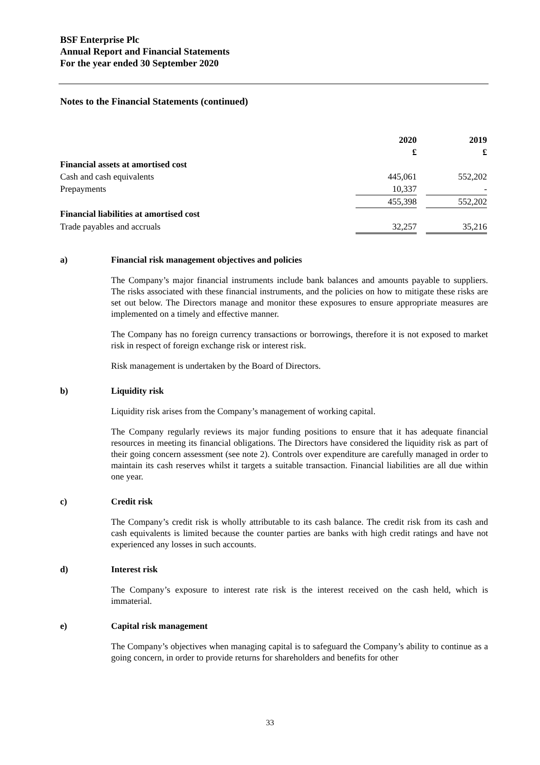BSF Enterprise Plc
Annual Report and Financial Statements
For the year ended 30 September 2020
Notes to the Financial Statements (continued)
| | 2020 | | 2019 |
| | £ | | £ |
| Financial assets at amortised cost | | | |
| Cash and cash equivalents | 445,061 | | 552,202 |
| Prepayments | 10,337 | | - |
| | 455,398 | | 552,202 |
| Financial liabilities at amortised cost | | | |
| Trade payables and accruals | 32,257 | | 35,216 |
a) Financial risk management objectives and policies
The Company’s major financial instruments include bank balances and amounts payable to suppliers. The risks associated with these financial instruments, and the policies on how to mitigate these risks are set out below. The Directors manage and monitor these exposures to ensure appropriate measures are implemented on a timely and effective manner.
The Company has no foreign currency transactions or borrowings, therefore it is not exposed to market risk in respect of foreign exchange risk or interest risk.
Risk management is undertaken by the Board of Directors.
b) Liquidity risk
Liquidity risk arises from the Company’s management of working capital.
The Company regularly reviews its major funding positions to ensure that it has adequate financial resources in meeting its financial obligations. The Directors have considered the liquidity risk as part of their going concern assessment (see note 2). Controls over expenditure are carefully managed in order to maintain its cash reserves whilst it targets a suitable transaction. Financial liabilities are all due within one year.
c) Credit risk
The Company’s credit risk is wholly attributable to its cash balance. The credit risk from its cash and cash equivalents is limited because the counter parties are banks with high credit ratings and have not experienced any losses in such accounts.
d) Interest risk
The Company’s exposure to interest rate risk is the interest received on the cash held, which is immaterial.
e) Capital risk management
The Company’s objectives when managing capital is to safeguard the Company’s ability to continue as a going concern, in order to provide returns for shareholders and benefits for other
33